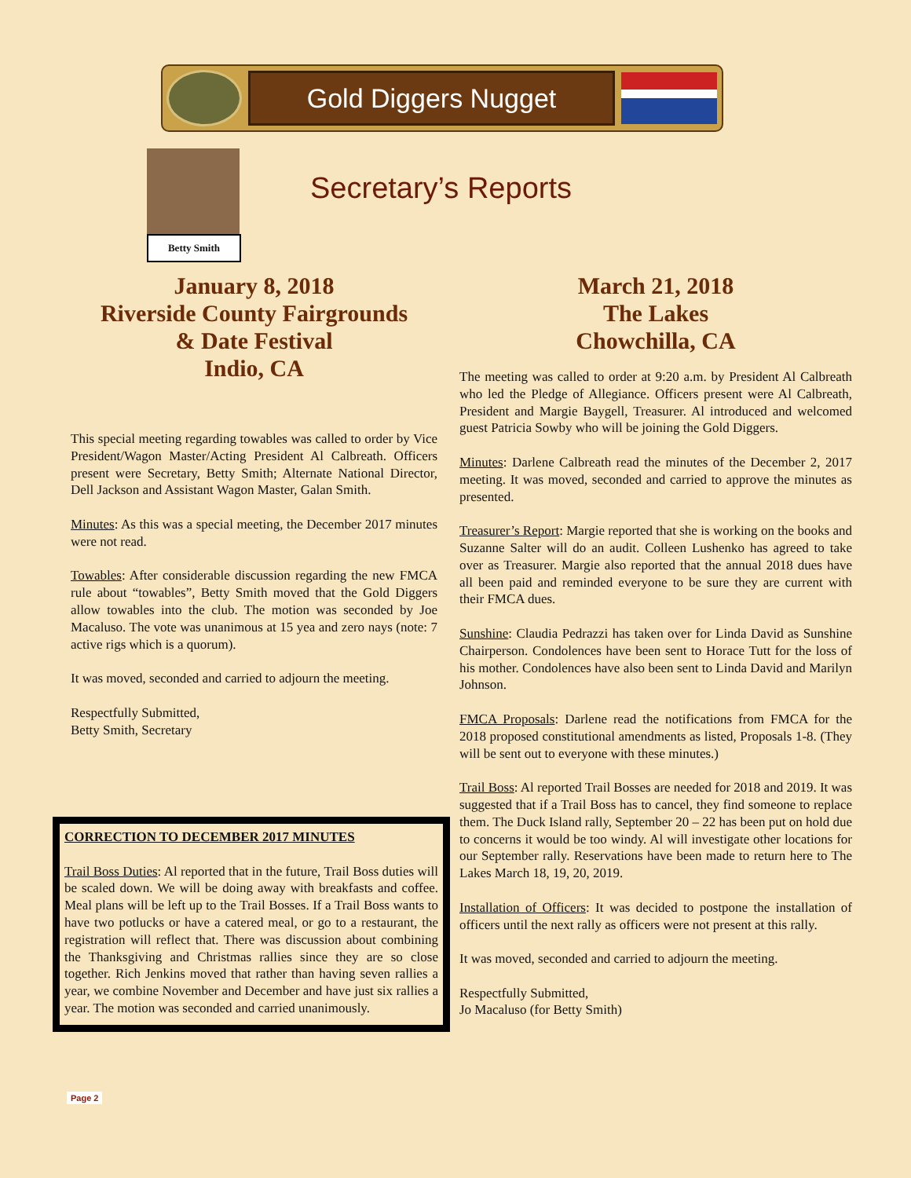Gold Diggers Nugget
Betty Smith
Secretary’s Reports
January 8, 2018
Riverside County Fairgrounds
& Date Festival
Indio, CA
This special meeting regarding towables was called to order by Vice President/Wagon Master/Acting President Al Calbreath. Officers present were Secretary, Betty Smith; Alternate National Director, Dell Jackson and Assistant Wagon Master, Galan Smith.
Minutes: As this was a special meeting, the December 2017 minutes were not read.
Towables: After considerable discussion regarding the new FMCA rule about “towables”, Betty Smith moved that the Gold Diggers allow towables into the club. The motion was seconded by Joe Macaluso. The vote was unanimous at 15 yea and zero nays (note: 7 active rigs which is a quorum).
It was moved, seconded and carried to adjourn the meeting.
Respectfully Submitted,
Betty Smith, Secretary
CORRECTION TO DECEMBER 2017 MINUTES
Trail Boss Duties: Al reported that in the future, Trail Boss duties will be scaled down. We will be doing away with breakfasts and coffee. Meal plans will be left up to the Trail Bosses. If a Trail Boss wants to have two potlucks or have a catered meal, or go to a restaurant, the registration will reflect that. There was discussion about combining the Thanksgiving and Christmas rallies since they are so close together. Rich Jenkins moved that rather than having seven rallies a year, we combine November and December and have just six rallies a year. The motion was seconded and carried unanimously.
March 21, 2018
The Lakes
Chowchilla, CA
The meeting was called to order at 9:20 a.m. by President Al Calbreath who led the Pledge of Allegiance. Officers present were Al Calbreath, President and Margie Baygell, Treasurer. Al introduced and welcomed guest Patricia Sowby who will be joining the Gold Diggers.
Minutes: Darlene Calbreath read the minutes of the December 2, 2017 meeting. It was moved, seconded and carried to approve the minutes as presented.
Treasurer’s Report: Margie reported that she is working on the books and Suzanne Salter will do an audit. Colleen Lushenko has agreed to take over as Treasurer. Margie also reported that the annual 2018 dues have all been paid and reminded everyone to be sure they are current with their FMCA dues.
Sunshine: Claudia Pedrazzi has taken over for Linda David as Sunshine Chairperson. Condolences have been sent to Horace Tutt for the loss of his mother. Condolences have also been sent to Linda David and Marilyn Johnson.
FMCA Proposals: Darlene read the notifications from FMCA for the 2018 proposed constitutional amendments as listed, Proposals 1-8. (They will be sent out to everyone with these minutes.)
Trail Boss: Al reported Trail Bosses are needed for 2018 and 2019. It was suggested that if a Trail Boss has to cancel, they find someone to replace them. The Duck Island rally, September 20 – 22 has been put on hold due to concerns it would be too windy. Al will investigate other locations for our September rally. Reservations have been made to return here to The Lakes March 18, 19, 20, 2019.
Installation of Officers: It was decided to postpone the installation of officers until the next rally as officers were not present at this rally.
It was moved, seconded and carried to adjourn the meeting.
Respectfully Submitted,
Jo Macaluso (for Betty Smith)
Page 2